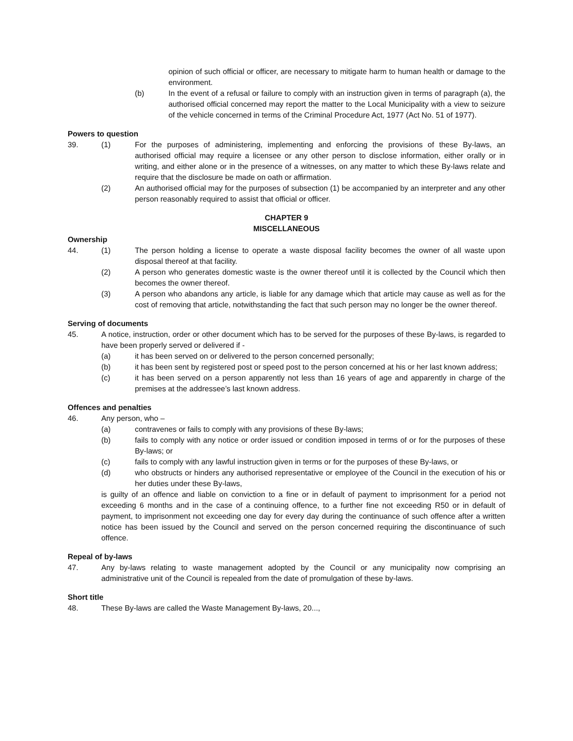opinion of such official or officer, are necessary to mitigate harm to human health or damage to the environment.
(b) In the event of a refusal or failure to comply with an instruction given in terms of paragraph (a), the authorised official concerned may report the matter to the Local Municipality with a view to seizure of the vehicle concerned in terms of the Criminal Procedure Act, 1977 (Act No. 51 of 1977).
Powers to question
39. (1) For the purposes of administering, implementing and enforcing the provisions of these By-laws, an authorised official may require a licensee or any other person to disclose information, either orally or in writing, and either alone or in the presence of a witnesses, on any matter to which these By-laws relate and require that the disclosure be made on oath or affirmation.
(2) An authorised official may for the purposes of subsection (1) be accompanied by an interpreter and any other person reasonably required to assist that official or officer.
CHAPTER 9
MISCELLANEOUS
Ownership
44. (1) The person holding a license to operate a waste disposal facility becomes the owner of all waste upon disposal thereof at that facility.
(2) A person who generates domestic waste is the owner thereof until it is collected by the Council which then becomes the owner thereof.
(3) A person who abandons any article, is liable for any damage which that article may cause as well as for the cost of removing that article, notwithstanding the fact that such person may no longer be the owner thereof.
Serving of documents
45. A notice, instruction, order or other document which has to be served for the purposes of these By-laws, is regarded to have been properly served or delivered if -
(a) it has been served on or delivered to the person concerned personally;
(b) it has been sent by registered post or speed post to the person concerned at his or her last known address;
(c) it has been served on a person apparently not less than 16 years of age and apparently in charge of the premises at the addressee’s last known address.
Offences and penalties
46. Any person, who –
(a) contravenes or fails to comply with any provisions of these By-laws;
(b) fails to comply with any notice or order issued or condition imposed in terms of or for the purposes of these By-laws; or
(c) fails to comply with any lawful instruction given in terms or for the purposes of these By-laws, or
(d) who obstructs or hinders any authorised representative or employee of the Council in the execution of his or her duties under these By-laws,
is guilty of an offence and liable on conviction to a fine or in default of payment to imprisonment for a period not exceeding 6 months and in the case of a continuing offence, to a further fine not exceeding R50 or in default of payment, to imprisonment not exceeding one day for every day during the continuance of such offence after a written notice has been issued by the Council and served on the person concerned requiring the discontinuance of such offence.
Repeal of by-laws
47. Any by-laws relating to waste management adopted by the Council or any municipality now comprising an administrative unit of the Council is repealed from the date of promulgation of these by-laws.
Short title
48. These By-laws are called the Waste Management By-laws, 20...,